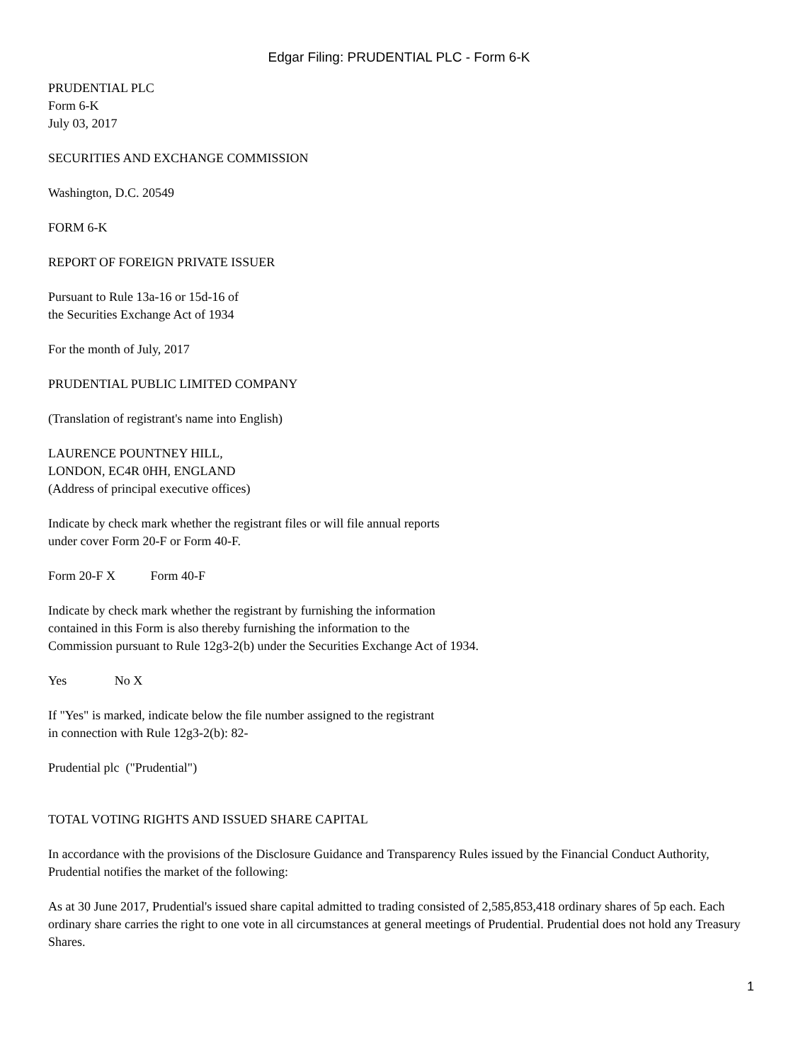Edgar Filing: PRUDENTIAL PLC - Form 6-K
PRUDENTIAL PLC
Form 6-K
July 03, 2017
SECURITIES AND EXCHANGE COMMISSION
Washington, D.C. 20549
FORM 6-K
REPORT OF FOREIGN PRIVATE ISSUER
Pursuant to Rule 13a-16 or 15d-16 of
the Securities Exchange Act of 1934
For the month of July, 2017
PRUDENTIAL PUBLIC LIMITED COMPANY
(Translation of registrant's name into English)
LAURENCE POUNTNEY HILL,
LONDON, EC4R 0HH, ENGLAND
(Address of principal executive offices)
Indicate by check mark whether the registrant files or will file annual reports
under cover Form 20-F or Form 40-F.
Form 20-F X Form 40-F
Indicate by check mark whether the registrant by furnishing the information
contained in this Form is also thereby furnishing the information to the
Commission pursuant to Rule 12g3-2(b) under the Securities Exchange Act of 1934.
Yes No X
If "Yes" is marked, indicate below the file number assigned to the registrant
in connection with Rule 12g3-2(b): 82-
Prudential plc ("Prudential")
TOTAL VOTING RIGHTS AND ISSUED SHARE CAPITAL
In accordance with the provisions of the Disclosure Guidance and Transparency Rules issued by the Financial Conduct Authority, Prudential notifies the market of the following:
As at 30 June 2017, Prudential's issued share capital admitted to trading consisted of 2,585,853,418 ordinary shares of 5p each. Each ordinary share carries the right to one vote in all circumstances at general meetings of Prudential. Prudential does not hold any Treasury Shares.
1